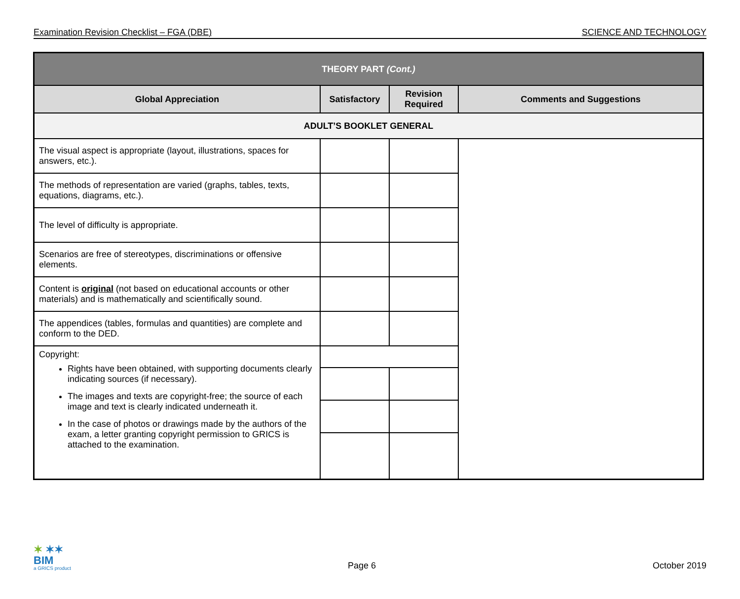Examination Revision Checklist – FGA (DBE) SCIENCE AND TECHNOLOGY
| THEORY PART (Cont.) | | | |
| --- | --- | --- | --- |
| Global Appreciation | Satisfactory | Revision Required | Comments and Suggestions |
| ADULT’S BOOKLET GENERAL | | | |
| The visual aspect is appropriate (layout, illustrations, spaces for answers, etc.). | | | |
| The methods of representation are varied (graphs, tables, texts, equations, diagrams, etc.). | | | |
| The level of difficulty is appropriate. | | | |
| Scenarios are free of stereotypes, discriminations or offensive elements. | | | |
| Content is original (not based on educational accounts or other materials) and is mathematically and scientifically sound. | | | |
| The appendices (tables, formulas and quantities) are complete and conform to the DED. | | | |
| Copyright: Rights have been obtained, with supporting documents clearly indicating sources (if necessary). The images and texts are copyright-free; the source of each image and text is clearly indicated underneath it. In the case of photos or drawings made by the authors of the exam, a letter granting copyright permission to GRICS is attached to the examination. | | | |
✶ ✶✶
BIM
a GRICS product
Page 6
October 2019